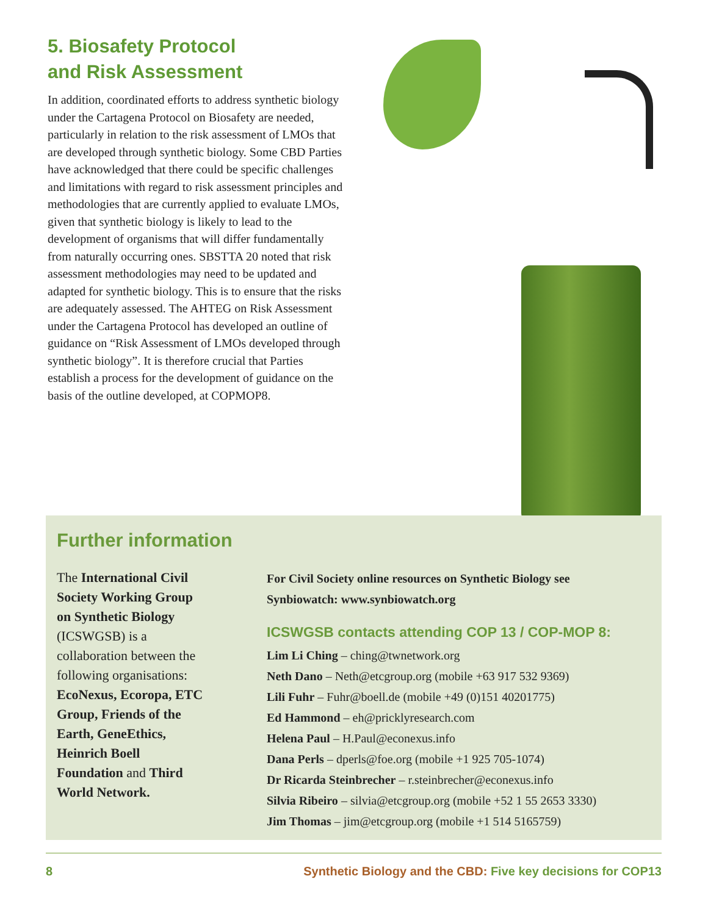5. Biosafety Protocol
and Risk Assessment
In addition, coordinated efforts to address synthetic biology under the Cartagena Protocol on Biosafety are needed, particularly in relation to the risk assessment of LMOs that are developed through synthetic biology. Some CBD Parties have acknowledged that there could be specific challenges and limitations with regard to risk assessment principles and methodologies that are currently applied to evaluate LMOs, given that synthetic biology is likely to lead to the development of organisms that will differ fundamentally from naturally occurring ones. SBSTTA 20 noted that risk assessment methodologies may need to be updated and adapted for synthetic biology. This is to ensure that the risks are adequately assessed. The AHTEG on Risk Assessment under the Cartagena Protocol has developed an outline of guidance on “Risk Assessment of LMOs developed through synthetic biology”. It is therefore crucial that Parties establish a process for the development of guidance on the basis of the outline developed, at COPMOP8.
Further information
The International Civil Society Working Group on Synthetic Biology (ICSWGSB) is a collaboration between the following organisations:
EcoNexus, Ecoropa, ETC Group, Friends of the Earth, GeneEthics, Heinrich Boell Foundation and Third World Network.
For Civil Society online resources on Synthetic Biology see
Synbiowatch: www.synbiowatch.org
ICSWGSB contacts attending COP 13 / COP-MOP 8:
Lim Li Ching – ching@twnetwork.org
Neth Dano – Neth@etcgroup.org (mobile +63 917 532 9369)
Lili Fuhr – Fuhr@boell.de (mobile +49 (0)151 40201775)
Ed Hammond – eh@pricklyresearch.com
Helena Paul – H.Paul@econexus.info
Dana Perls – dperls@foe.org (mobile +1 925 705-1074)
Dr Ricarda Steinbrecher – r.steinbrecher@econexus.info
Silvia Ribeiro – silvia@etcgroup.org (mobile +52 1 55 2653 3330)
Jim Thomas – jim@etcgroup.org (mobile +1 514 5165759)
8 Synthetic Biology and the CBD: Five key decisions for COP13